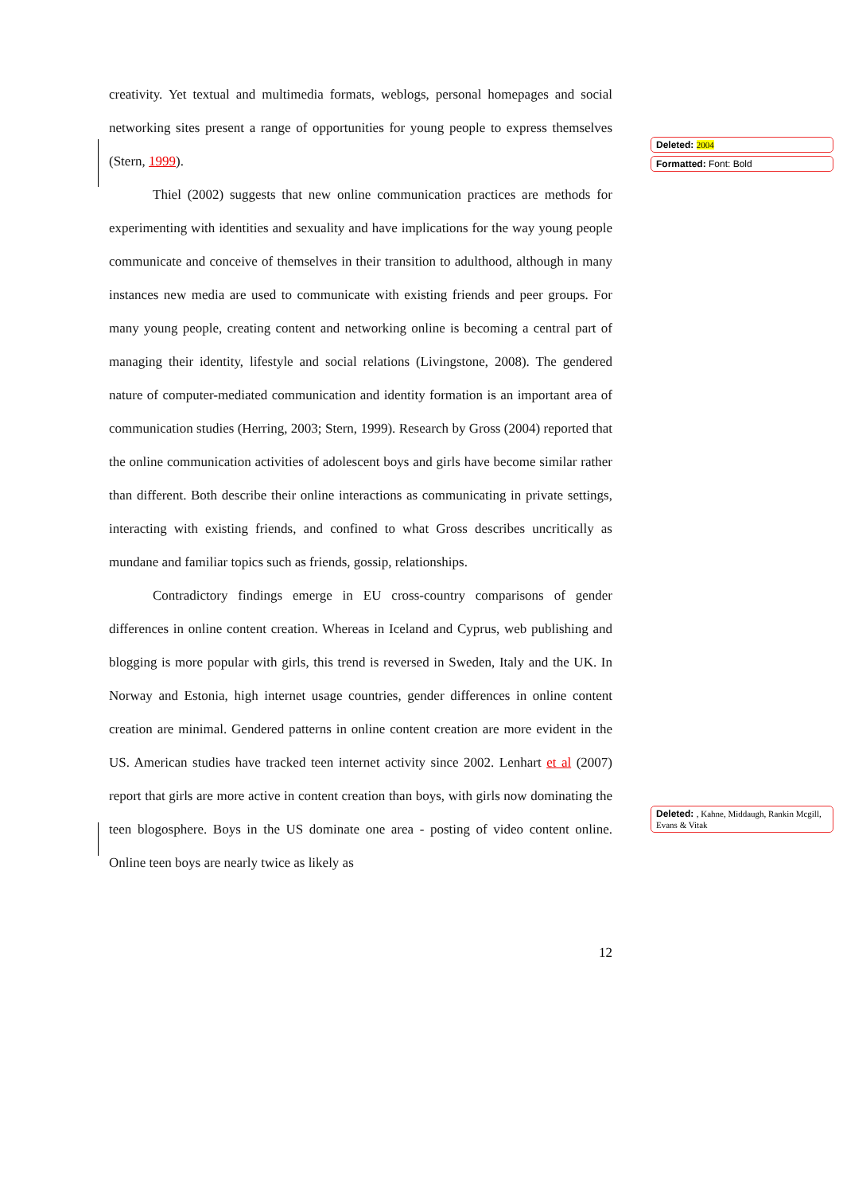creativity. Yet textual and multimedia formats, weblogs, personal homepages and social networking sites present a range of opportunities for young people to express themselves (Stern, 1999).
Thiel (2002) suggests that new online communication practices are methods for experimenting with identities and sexuality and have implications for the way young people communicate and conceive of themselves in their transition to adulthood, although in many instances new media are used to communicate with existing friends and peer groups. For many young people, creating content and networking online is becoming a central part of managing their identity, lifestyle and social relations (Livingstone, 2008). The gendered nature of computer-mediated communication and identity formation is an important area of communication studies (Herring, 2003; Stern, 1999). Research by Gross (2004) reported that the online communication activities of adolescent boys and girls have become similar rather than different. Both describe their online interactions as communicating in private settings, interacting with existing friends, and confined to what Gross describes uncritically as mundane and familiar topics such as friends, gossip, relationships.
Contradictory findings emerge in EU cross-country comparisons of gender differences in online content creation. Whereas in Iceland and Cyprus, web publishing and blogging is more popular with girls, this trend is reversed in Sweden, Italy and the UK. In Norway and Estonia, high internet usage countries, gender differences in online content creation are minimal. Gendered patterns in online content creation are more evident in the US. American studies have tracked teen internet activity since 2002. Lenhart et al (2007) report that girls are more active in content creation than boys, with girls now dominating the teen blogosphere. Boys in the US dominate one area - posting of video content online. Online teen boys are nearly twice as likely as
Deleted: 2004
Formatted: Font: Bold
Deleted: , Kahne, Middaugh, Rankin Mcgill, Evans & Vitak
12